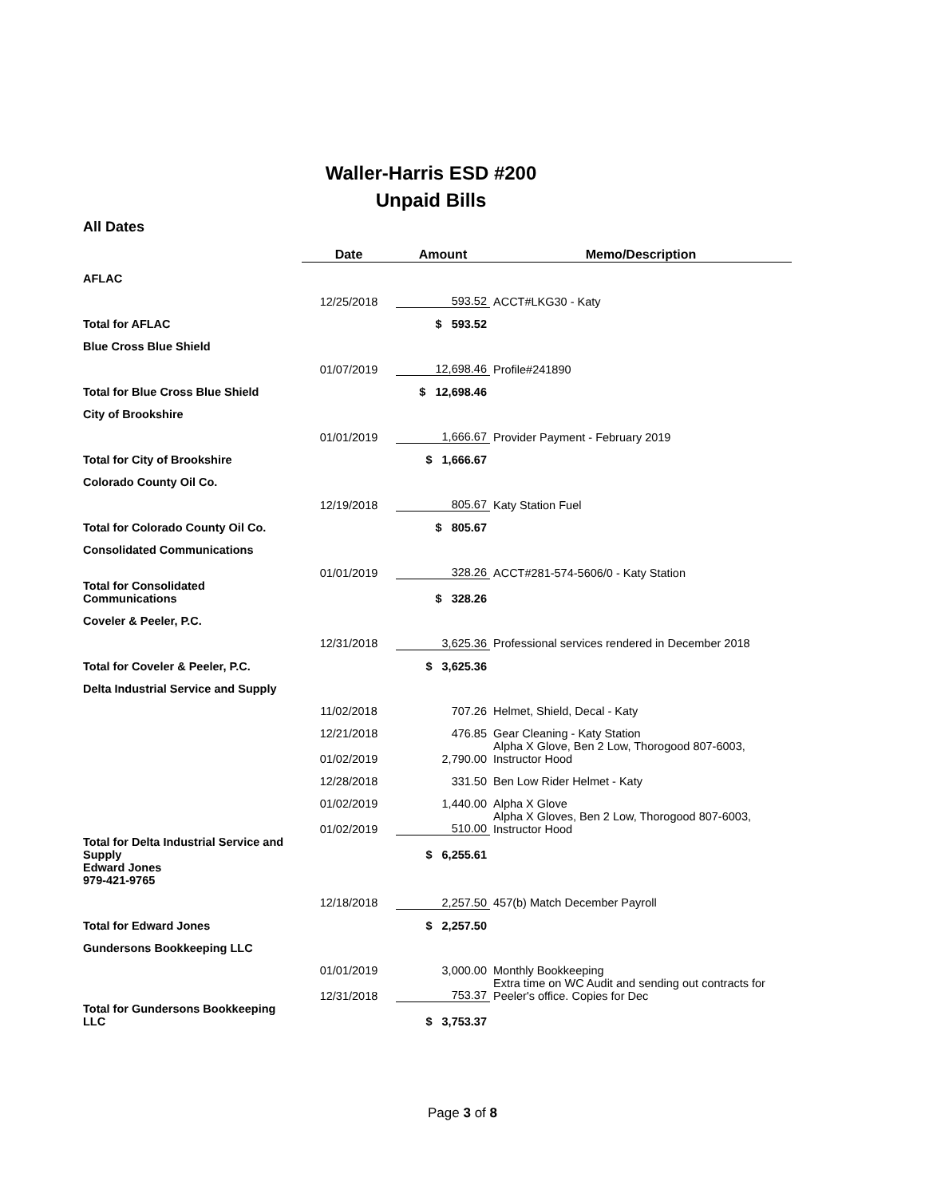Waller-Harris ESD #200
Unpaid Bills
All Dates
| | Date | Amount | Memo/Description |
| AFLAC | | | |
| | 12/25/2018 | 593.52 | ACCT#LKG30 - Katy |
| Total for AFLAC | | $ 593.52 | |
| Blue Cross Blue Shield | | | |
| | 01/07/2019 | 12,698.46 | Profile#241890 |
| Total for Blue Cross Blue Shield | | $ 12,698.46 | |
| City of Brookshire | | | |
| | 01/01/2019 | 1,666.67 | Provider Payment - February 2019 |
| Total for City of Brookshire | | $ 1,666.67 | |
| Colorado County Oil Co. | | | |
| | 12/19/2018 | 805.67 | Katy Station Fuel |
| Total for Colorado County Oil Co. | | $ 805.67 | |
| Consolidated Communications | | | |
| | 01/01/2019 | 328.26 | ACCT#281-574-5606/0 - Katy Station |
| Total for Consolidated Communications | | $ 328.26 | |
| Coveler & Peeler, P.C. | | | |
| | 12/31/2018 | 3,625.36 | Professional services rendered in December 2018 |
| Total for Coveler & Peeler, P.C. | | $ 3,625.36 | |
| Delta Industrial Service and Supply | | | |
| | 11/02/2018 | 707.26 | Helmet, Shield, Decal - Katy |
| | 12/21/2018 | 476.85 | Gear Cleaning - Katy Station |
| | 01/02/2019 | 2,790.00 | Alpha X Glove, Ben 2 Low, Thorogood 807-6003, Instructor Hood |
| | 12/28/2018 | 331.50 | Ben Low Rider Helmet - Katy |
| | 01/02/2019 | 1,440.00 | Alpha X Glove |
| | 01/02/2019 | 510.00 | Alpha X Gloves, Ben 2 Low, Thorogood 807-6003, Instructor Hood |
| Total for Delta Industrial Service and Supply | | $ 6,255.61 | |
| Edward Jones 979-421-9765 | | | |
| | 12/18/2018 | 2,257.50 | 457(b) Match December Payroll |
| Total for Edward Jones | | $ 2,257.50 | |
| Gundersons Bookkeeping LLC | | | |
| | 01/01/2019 | 3,000.00 | Monthly Bookkeeping |
| | 12/31/2018 | 753.37 | Extra time on WC Audit and sending out contracts for Peeler's office. Copies for Dec |
| Total for Gundersons Bookkeeping LLC | | $ 3,753.37 | |
Page 3 of 8